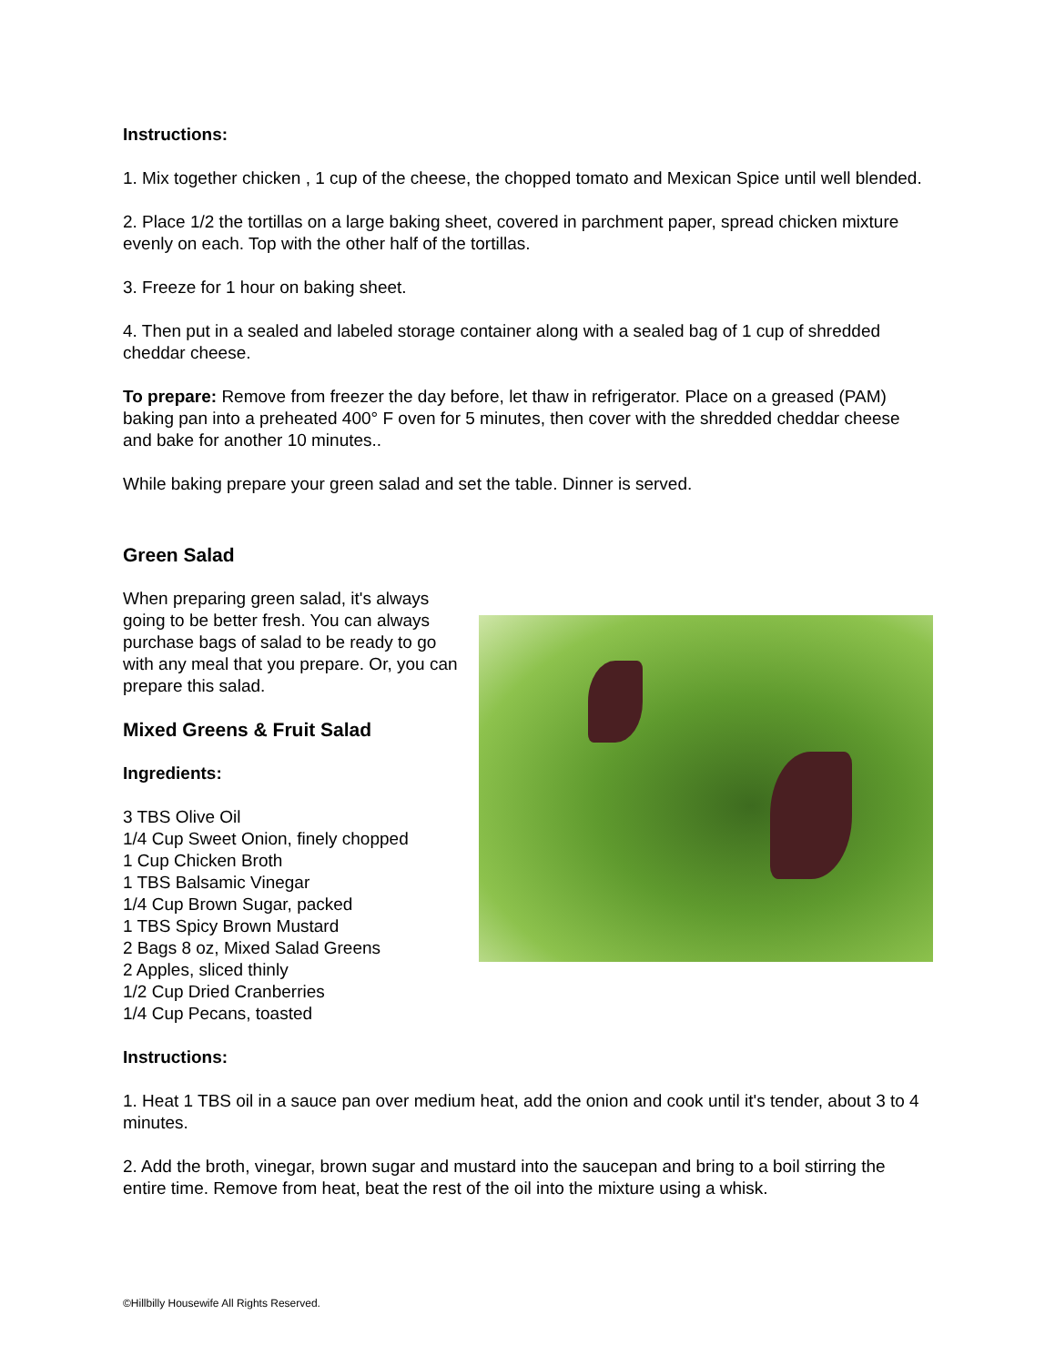Instructions:
1. Mix together chicken , 1 cup of the cheese, the chopped tomato and Mexican Spice until well blended.
2. Place 1/2 the tortillas on a large baking sheet, covered in parchment paper, spread chicken mixture evenly on each. Top with the other half of the tortillas.
3. Freeze for 1 hour on baking sheet.
4. Then put in a sealed and labeled storage container along with a sealed bag of 1 cup of shredded cheddar cheese.
To prepare: Remove from freezer the day before, let thaw in refrigerator. Place on a greased (PAM) baking pan into a preheated 400° F oven for 5 minutes, then cover with the shredded cheddar cheese and bake for another 10 minutes..
While baking prepare your green salad and set the table. Dinner is served.
Green Salad
When preparing green salad, it's always going to be better fresh. You can always purchase bags of salad to be ready to go with any meal that you prepare. Or, you can prepare this salad.
Mixed Greens & Fruit Salad
Ingredients:
3 TBS Olive Oil
1/4 Cup Sweet Onion, finely chopped
1 Cup Chicken Broth
1 TBS Balsamic Vinegar
1/4 Cup Brown Sugar, packed
1 TBS Spicy Brown Mustard
2 Bags 8 oz, Mixed Salad Greens
2 Apples, sliced thinly
1/2 Cup Dried Cranberries
1/4 Cup Pecans, toasted
Instructions:
1. Heat 1 TBS oil in a sauce pan over medium heat, add the onion and cook until it's tender, about 3 to 4 minutes.
2. Add the broth, vinegar, brown sugar and mustard into the saucepan and bring to a boil stirring the entire time. Remove from heat, beat the rest of the oil into the mixture using a whisk.
©Hillbilly Housewife All Rights Reserved.